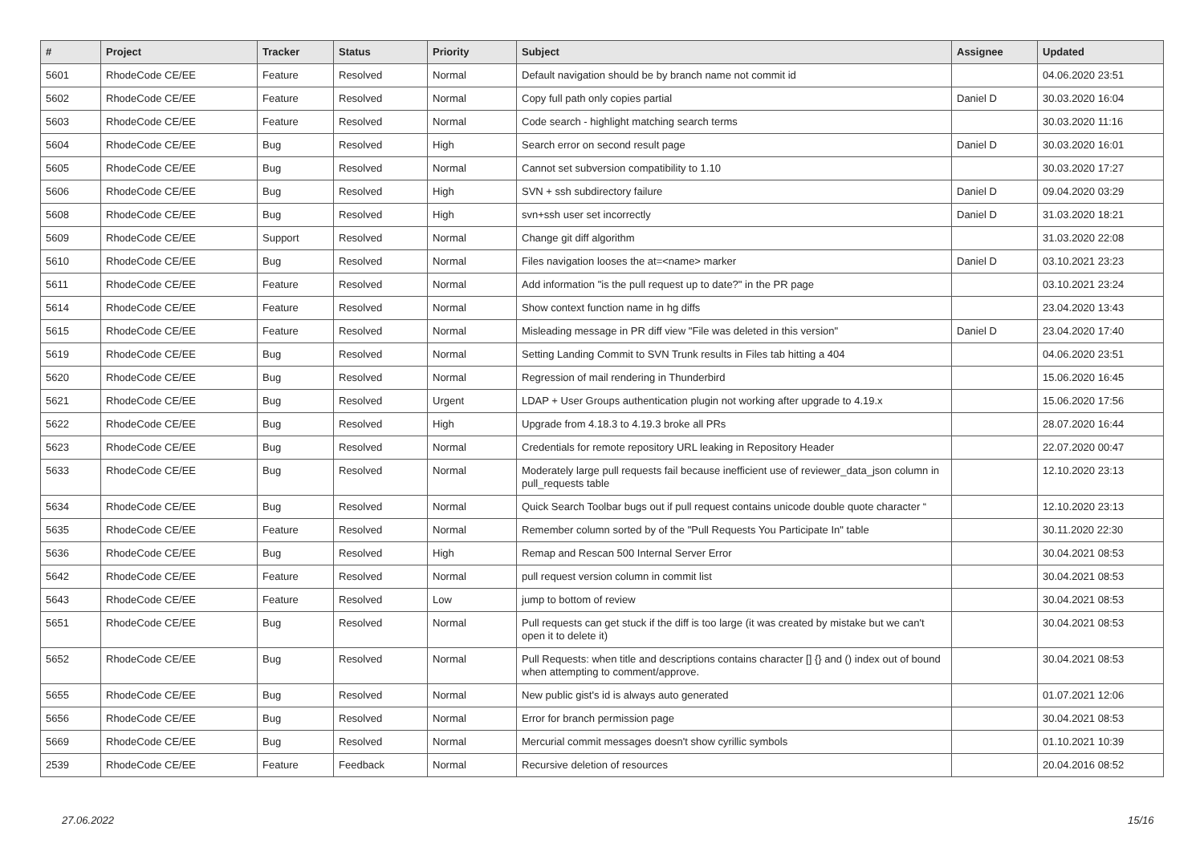| # | Project | Tracker | Status | Priority | Subject | Assignee | Updated |
| --- | --- | --- | --- | --- | --- | --- | --- |
| 5601 | RhodeCode CE/EE | Feature | Resolved | Normal | Default navigation should be by branch name not commit id | | 04.06.2020 23:51 |
| 5602 | RhodeCode CE/EE | Feature | Resolved | Normal | Copy full path only copies partial | Daniel D | 30.03.2020 16:04 |
| 5603 | RhodeCode CE/EE | Feature | Resolved | Normal | Code search - highlight matching search terms | | 30.03.2020 11:16 |
| 5604 | RhodeCode CE/EE | Bug | Resolved | High | Search error on second result page | Daniel D | 30.03.2020 16:01 |
| 5605 | RhodeCode CE/EE | Bug | Resolved | Normal | Cannot set subversion compatibility to 1.10 | | 30.03.2020 17:27 |
| 5606 | RhodeCode CE/EE | Bug | Resolved | High | SVN + ssh subdirectory failure | Daniel D | 09.04.2020 03:29 |
| 5608 | RhodeCode CE/EE | Bug | Resolved | High | svn+ssh user set incorrectly | Daniel D | 31.03.2020 18:21 |
| 5609 | RhodeCode CE/EE | Support | Resolved | Normal | Change git diff algorithm | | 31.03.2020 22:08 |
| 5610 | RhodeCode CE/EE | Bug | Resolved | Normal | Files navigation looses the at=<name> marker | Daniel D | 03.10.2021 23:23 |
| 5611 | RhodeCode CE/EE | Feature | Resolved | Normal | Add information "is the pull request up to date?" in the PR page | | 03.10.2021 23:24 |
| 5614 | RhodeCode CE/EE | Feature | Resolved | Normal | Show context function name in hg diffs | | 23.04.2020 13:43 |
| 5615 | RhodeCode CE/EE | Feature | Resolved | Normal | Misleading message in PR diff view "File was deleted in this version" | Daniel D | 23.04.2020 17:40 |
| 5619 | RhodeCode CE/EE | Bug | Resolved | Normal | Setting Landing Commit to SVN Trunk results in Files tab hitting a 404 | | 04.06.2020 23:51 |
| 5620 | RhodeCode CE/EE | Bug | Resolved | Normal | Regression of mail rendering in Thunderbird | | 15.06.2020 16:45 |
| 5621 | RhodeCode CE/EE | Bug | Resolved | Urgent | LDAP + User Groups authentication plugin not working after upgrade to 4.19.x | | 15.06.2020 17:56 |
| 5622 | RhodeCode CE/EE | Bug | Resolved | High | Upgrade from 4.18.3 to 4.19.3 broke all PRs | | 28.07.2020 16:44 |
| 5623 | RhodeCode CE/EE | Bug | Resolved | Normal | Credentials for remote repository URL leaking in Repository Header | | 22.07.2020 00:47 |
| 5633 | RhodeCode CE/EE | Bug | Resolved | Normal | Moderately large pull requests fail because inefficient use of reviewer_data_json column in pull_requests table | | 12.10.2020 23:13 |
| 5634 | RhodeCode CE/EE | Bug | Resolved | Normal | Quick Search Toolbar bugs out if pull request contains unicode double quote character “ | | 12.10.2020 23:13 |
| 5635 | RhodeCode CE/EE | Feature | Resolved | Normal | Remember column sorted by of the "Pull Requests You Participate In" table | | 30.11.2020 22:30 |
| 5636 | RhodeCode CE/EE | Bug | Resolved | High | Remap and Rescan 500 Internal Server Error | | 30.04.2021 08:53 |
| 5642 | RhodeCode CE/EE | Feature | Resolved | Normal | pull request version column in commit list | | 30.04.2021 08:53 |
| 5643 | RhodeCode CE/EE | Feature | Resolved | Low | jump to bottom of review | | 30.04.2021 08:53 |
| 5651 | RhodeCode CE/EE | Bug | Resolved | Normal | Pull requests can get stuck if the diff is too large (it was created by mistake but we can't open it to delete it) | | 30.04.2021 08:53 |
| 5652 | RhodeCode CE/EE | Bug | Resolved | Normal | Pull Requests: when title and descriptions contains character [] {} and () index out of bound when attempting to comment/approve. | | 30.04.2021 08:53 |
| 5655 | RhodeCode CE/EE | Bug | Resolved | Normal | New public gist's id is always auto generated | | 01.07.2021 12:06 |
| 5656 | RhodeCode CE/EE | Bug | Resolved | Normal | Error for branch permission page | | 30.04.2021 08:53 |
| 5669 | RhodeCode CE/EE | Bug | Resolved | Normal | Mercurial commit messages doesn't show cyrillic symbols | | 01.10.2021 10:39 |
| 2539 | RhodeCode CE/EE | Feature | Feedback | Normal | Recursive deletion of resources | | 20.04.2016 08:52 |
27.06.2022 15/16